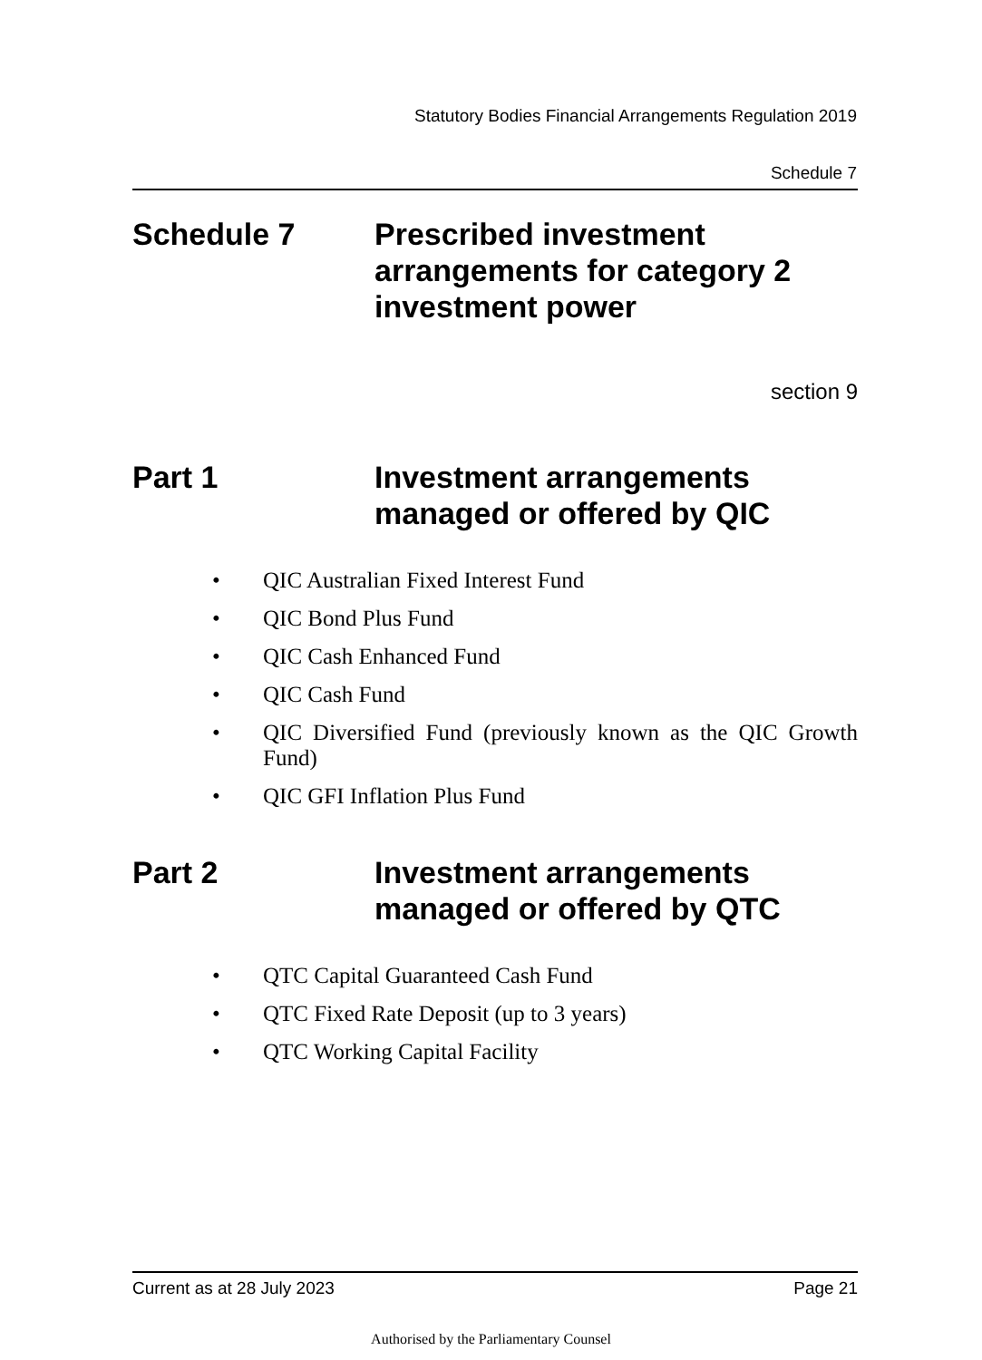Statutory Bodies Financial Arrangements Regulation 2019
Schedule 7
Schedule 7 Prescribed investment arrangements for category 2 investment power
section 9
Part 1 Investment arrangements managed or offered by QIC
• QIC Australian Fixed Interest Fund
• QIC Bond Plus Fund
• QIC Cash Enhanced Fund
• QIC Cash Fund
• QIC Diversified Fund (previously known as the QIC Growth Fund)
• QIC GFI Inflation Plus Fund
Part 2 Investment arrangements managed or offered by QTC
• QTC Capital Guaranteed Cash Fund
• QTC Fixed Rate Deposit (up to 3 years)
• QTC Working Capital Facility
Current as at 28 July 2023 Page 21
Authorised by the Parliamentary Counsel